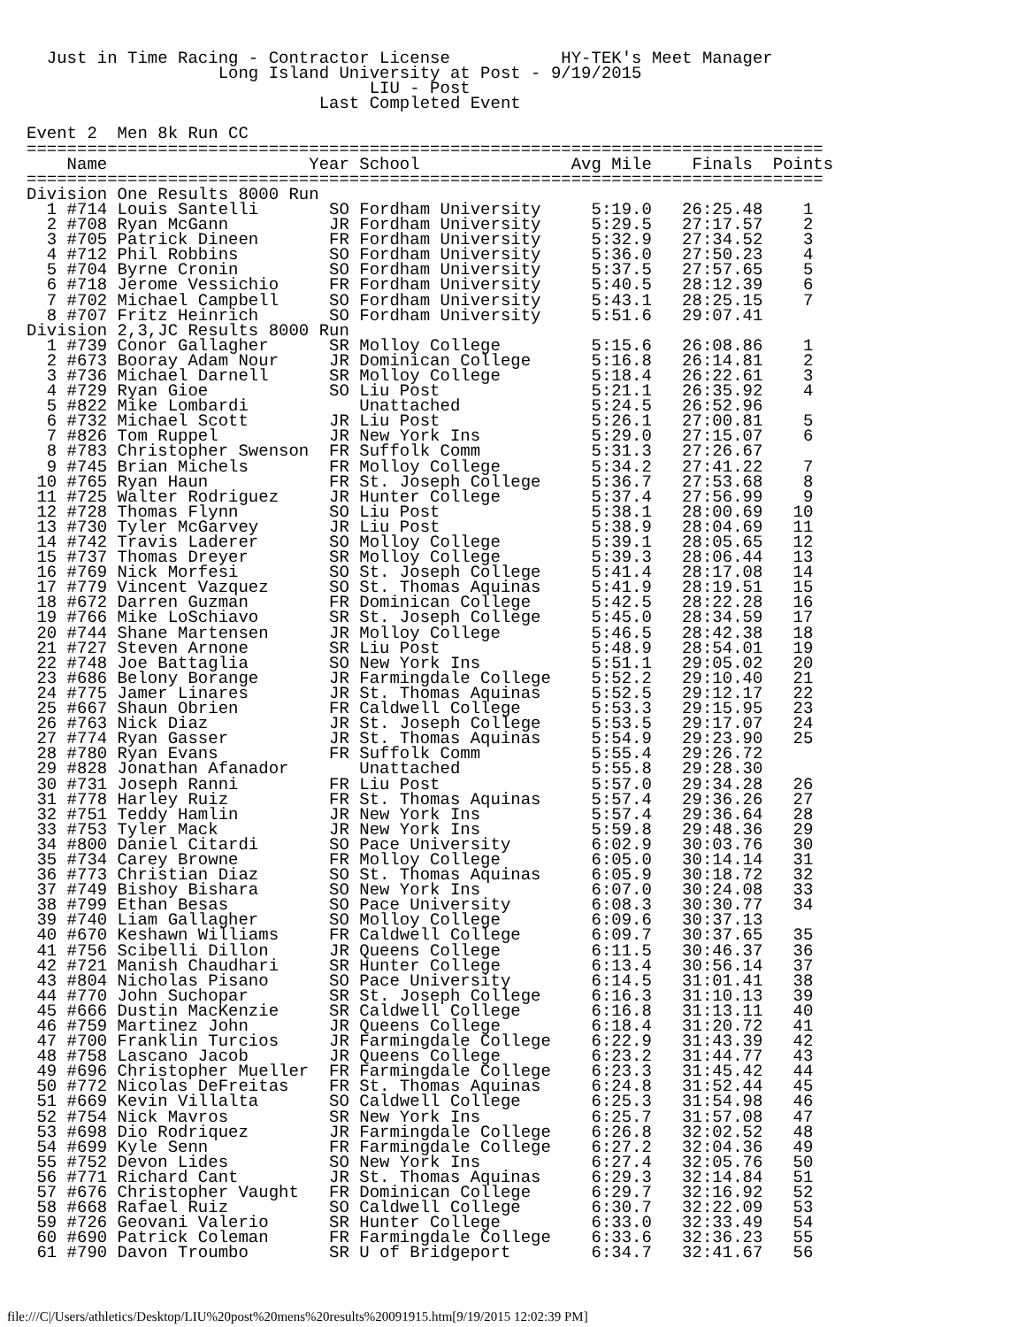Just in Time Racing - Contractor License           HY-TEK's Meet Manager
                   Long Island University at Post - 9/19/2015
                                  LIU - Post
                             Last Completed Event

Event 2  Men 8k Run CC
===============================================================================
    Name                    Year School               Avg Mile    Finals  Points
===============================================================================
Division One Results 8000 Run
  1 #714 Louis Santelli       SO Fordham University     5:19.0   26:25.48    1
  2 #708 Ryan McGann          JR Fordham University     5:29.5   27:17.57    2
  3 #705 Patrick Dineen       FR Fordham University     5:32.9   27:34.52    3
  4 #712 Phil Robbins         SO Fordham University     5:36.0   27:50.23    4
  5 #704 Byrne Cronin         SO Fordham University     5:37.5   27:57.65    5
  6 #718 Jerome Vessichio     FR Fordham University     5:40.5   28:12.39    6
  7 #702 Michael Campbell     SO Fordham University     5:43.1   28:25.15    7
  8 #707 Fritz Heinrich       SO Fordham University     5:51.6   29:07.41
Division 2,3,JC Results 8000 Run
  1 #739 Conor Gallagher      SR Molloy College         5:15.6   26:08.86    1
  2 #673 Booray Adam Nour     JR Dominican College      5:16.8   26:14.81    2
  3 #736 Michael Darnell      SR Molloy College         5:18.4   26:22.61    3
  4 #729 Ryan Gioe            SO Liu Post               5:21.1   26:35.92    4
  5 #822 Mike Lombardi           Unattached             5:24.5   26:52.96
  6 #732 Michael Scott        JR Liu Post               5:26.1   27:00.81    5
  7 #826 Tom Ruppel           JR New York Ins           5:29.0   27:15.07    6
  8 #783 Christopher Swenson  FR Suffolk Comm           5:31.3   27:26.67
  9 #745 Brian Michels        FR Molloy College         5:34.2   27:41.22    7
 10 #765 Ryan Haun            FR St. Joseph College     5:36.7   27:53.68    8
 11 #725 Walter Rodriguez     JR Hunter College         5:37.4   27:56.99    9
 12 #728 Thomas Flynn         SO Liu Post               5:38.1   28:00.69   10
 13 #730 Tyler McGarvey       JR Liu Post               5:38.9   28:04.69   11
 14 #742 Travis Laderer       SO Molloy College         5:39.1   28:05.65   12
 15 #737 Thomas Dreyer        SR Molloy College         5:39.3   28:06.44   13
 16 #769 Nick Morfesi         SO St. Joseph College     5:41.4   28:17.08   14
 17 #779 Vincent Vazquez      SO St. Thomas Aquinas     5:41.9   28:19.51   15
 18 #672 Darren Guzman        FR Dominican College      5:42.5   28:22.28   16
 19 #766 Mike LoSchiavo       SR St. Joseph College     5:45.0   28:34.59   17
 20 #744 Shane Martensen      JR Molloy College         5:46.5   28:42.38   18
 21 #727 Steven Arnone        SR Liu Post               5:48.9   28:54.01   19
 22 #748 Joe Battaglia        SO New York Ins           5:51.1   29:05.02   20
 23 #686 Belony Borange       JR Farmingdale College    5:52.2   29:10.40   21
 24 #775 Jamer Linares        JR St. Thomas Aquinas     5:52.5   29:12.17   22
 25 #667 Shaun Obrien         FR Caldwell College       5:53.3   29:15.95   23
 26 #763 Nick Diaz            JR St. Joseph College     5:53.5   29:17.07   24
 27 #774 Ryan Gasser          JR St. Thomas Aquinas     5:54.9   29:23.90   25
 28 #780 Ryan Evans           FR Suffolk Comm           5:55.4   29:26.72
 29 #828 Jonathan Afanador       Unattached             5:55.8   29:28.30
 30 #731 Joseph Ranni         FR Liu Post               5:57.0   29:34.28   26
 31 #778 Harley Ruiz          FR St. Thomas Aquinas     5:57.4   29:36.26   27
 32 #751 Teddy Hamlin         JR New York Ins           5:57.4   29:36.64   28
 33 #753 Tyler Mack           JR New York Ins           5:59.8   29:48.36   29
 34 #800 Daniel Citardi       SO Pace University        6:02.9   30:03.76   30
 35 #734 Carey Browne         FR Molloy College         6:05.0   30:14.14   31
 36 #773 Christian Diaz       SO St. Thomas Aquinas     6:05.9   30:18.72   32
 37 #749 Bishoy Bishara       SO New York Ins           6:07.0   30:24.08   33
 38 #799 Ethan Besas          SO Pace University        6:08.3   30:30.77   34
 39 #740 Liam Gallagher       SO Molloy College         6:09.6   30:37.13
 40 #670 Keshawn Williams     FR Caldwell College       6:09.7   30:37.65   35
 41 #756 Scibelli Dillon      JR Queens College         6:11.5   30:46.37   36
 42 #721 Manish Chaudhari     SR Hunter College         6:13.4   30:56.14   37
 43 #804 Nicholas Pisano      SO Pace University        6:14.5   31:01.41   38
 44 #770 John Suchopar        SR St. Joseph College     6:16.3   31:10.13   39
 45 #666 Dustin MacKenzie     SR Caldwell College       6:16.8   31:13.11   40
 46 #759 Martinez John        JR Queens College         6:18.4   31:20.72   41
 47 #700 Franklin Turcios     JR Farmingdale College    6:22.9   31:43.39   42
 48 #758 Lascano Jacob        JR Queens College         6:23.2   31:44.77   43
 49 #696 Christopher Mueller  FR Farmingdale College    6:23.3   31:45.42   44
 50 #772 Nicolas DeFreitas    FR St. Thomas Aquinas     6:24.8   31:52.44   45
 51 #669 Kevin Villalta       SO Caldwell College       6:25.3   31:54.98   46
 52 #754 Nick Mavros          SR New York Ins           6:25.7   31:57.08   47
 53 #698 Dio Rodriquez        JR Farmingdale College    6:26.8   32:02.52   48
 54 #699 Kyle Senn            FR Farmingdale College    6:27.2   32:04.36   49
 55 #752 Devon Lides          SO New York Ins           6:27.4   32:05.76   50
 56 #771 Richard Cant         JR St. Thomas Aquinas     6:29.3   32:14.84   51
 57 #676 Christopher Vaught   FR Dominican College      6:29.7   32:16.92   52
 58 #668 Rafael Ruiz          SO Caldwell College       6:30.7   32:22.09   53
 59 #726 Geovani Valerio      SR Hunter College         6:33.0   32:33.49   54
 60 #690 Patrick Coleman      FR Farmingdale College    6:33.6   32:36.23   55
 61 #790 Davon Troumbo        SR U of Bridgeport        6:34.7   32:41.67   56
file:///C|/Users/athletics/Desktop/LIU%20post%20mens%20results%20091915.htm[9/19/2015 12:02:39 PM]